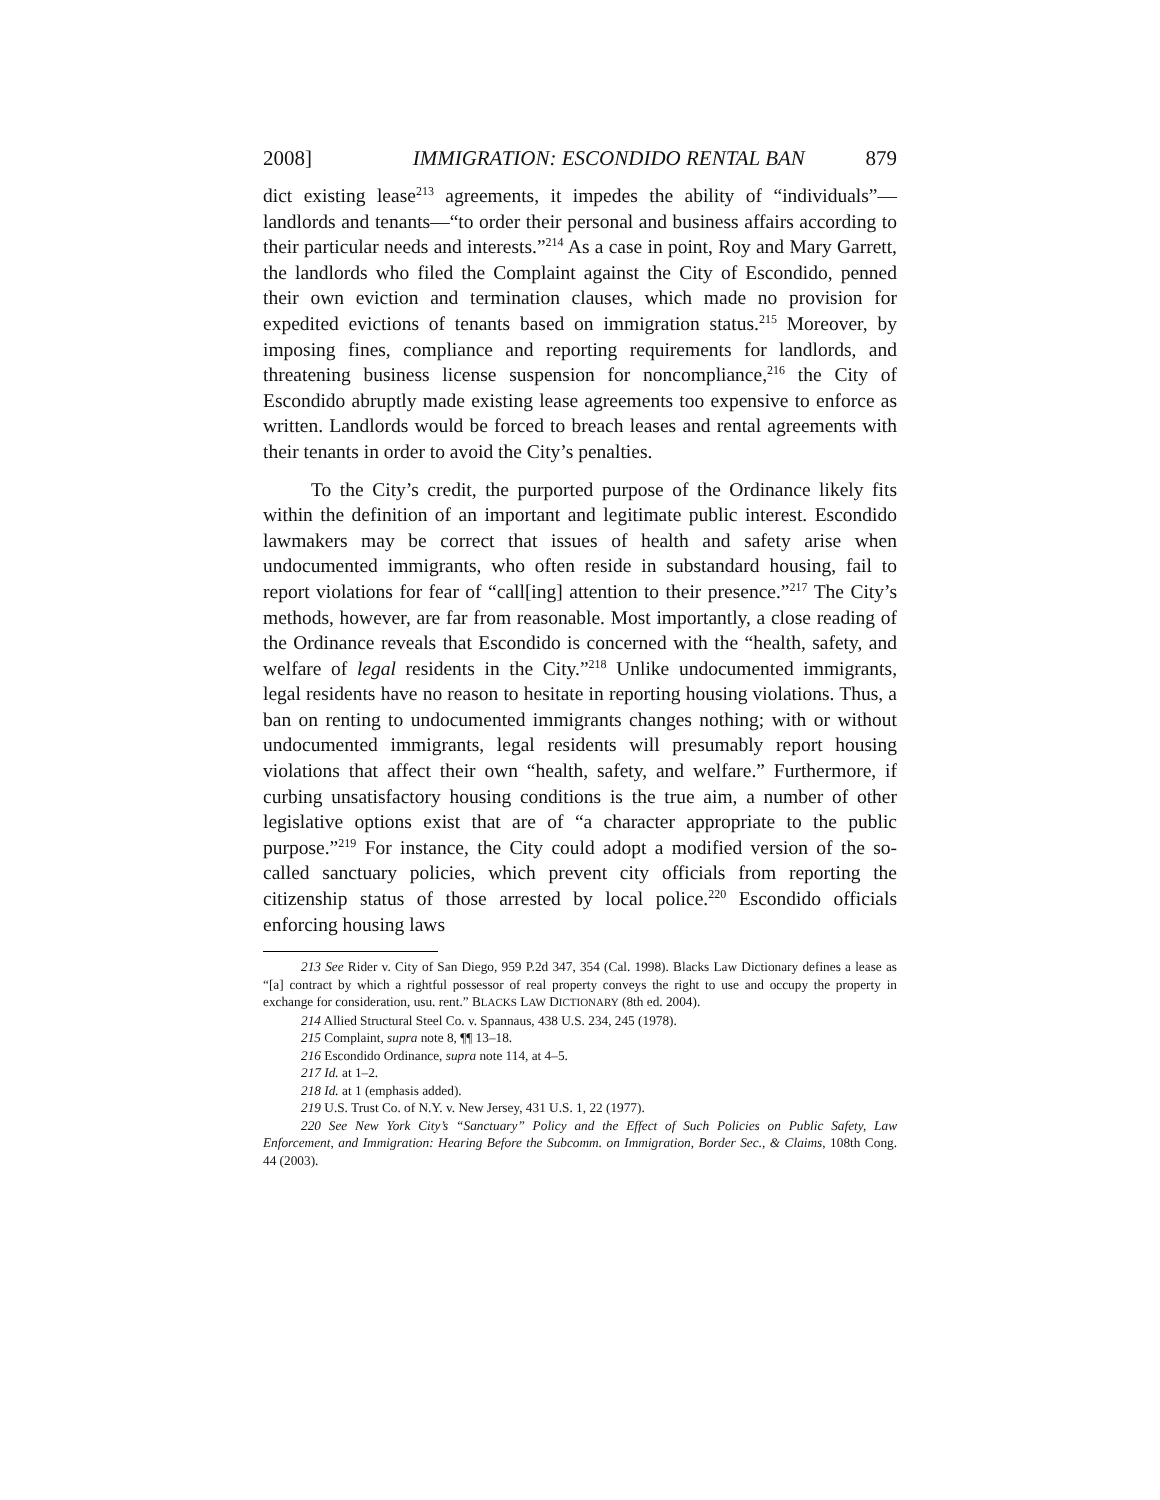2008] IMMIGRATION: ESCONDIDO RENTAL BAN 879
dict existing lease<sup>213</sup> agreements, it impedes the ability of “individuals”—landlords and tenants—“to order their personal and business affairs according to their particular needs and interests.”<sup>214</sup> As a case in point, Roy and Mary Garrett, the landlords who filed the Complaint against the City of Escondido, penned their own eviction and termination clauses, which made no provision for expedited evictions of tenants based on immigration status.<sup>215</sup> Moreover, by imposing fines, compliance and reporting requirements for landlords, and threatening business license suspension for noncompliance,<sup>216</sup> the City of Escondido abruptly made existing lease agreements too expensive to enforce as written. Landlords would be forced to breach leases and rental agreements with their tenants in order to avoid the City’s penalties.
To the City’s credit, the purported purpose of the Ordinance likely fits within the definition of an important and legitimate public interest. Escondido lawmakers may be correct that issues of health and safety arise when undocumented immigrants, who often reside in substandard housing, fail to report violations for fear of “call[ing] attention to their presence.”<sup>217</sup> The City’s methods, however, are far from reasonable. Most importantly, a close reading of the Ordinance reveals that Escondido is concerned with the “health, safety, and welfare of legal residents in the City.”<sup>218</sup> Unlike undocumented immigrants, legal residents have no reason to hesitate in reporting housing violations. Thus, a ban on renting to undocumented immigrants changes nothing; with or without undocumented immigrants, legal residents will presumably report housing violations that affect their own “health, safety, and welfare.” Furthermore, if curbing unsatisfactory housing conditions is the true aim, a number of other legislative options exist that are of “a character appropriate to the public purpose.”<sup>219</sup> For instance, the City could adopt a modified version of the so-called sanctuary policies, which prevent city officials from reporting the citizenship status of those arrested by local police.<sup>220</sup> Escondido officials enforcing housing laws
213 See Rider v. City of San Diego, 959 P.2d 347, 354 (Cal. 1998). Blacks Law Dictionary defines a lease as “[a] contract by which a rightful possessor of real property conveys the right to use and occupy the property in exchange for consideration, usu. rent.” BLACKS LAW DICTIONARY (8th ed. 2004).
214 Allied Structural Steel Co. v. Spannaus, 438 U.S. 234, 245 (1978).
215 Complaint, supra note 8, ¶¶ 13–18.
216 Escondido Ordinance, supra note 114, at 4–5.
217 Id. at 1–2.
218 Id. at 1 (emphasis added).
219 U.S. Trust Co. of N.Y. v. New Jersey, 431 U.S. 1, 22 (1977).
220 See New York City’s “Sanctuary” Policy and the Effect of Such Policies on Public Safety, Law Enforcement, and Immigration: Hearing Before the Subcomm. on Immigration, Border Sec., & Claims, 108th Cong. 44 (2003).